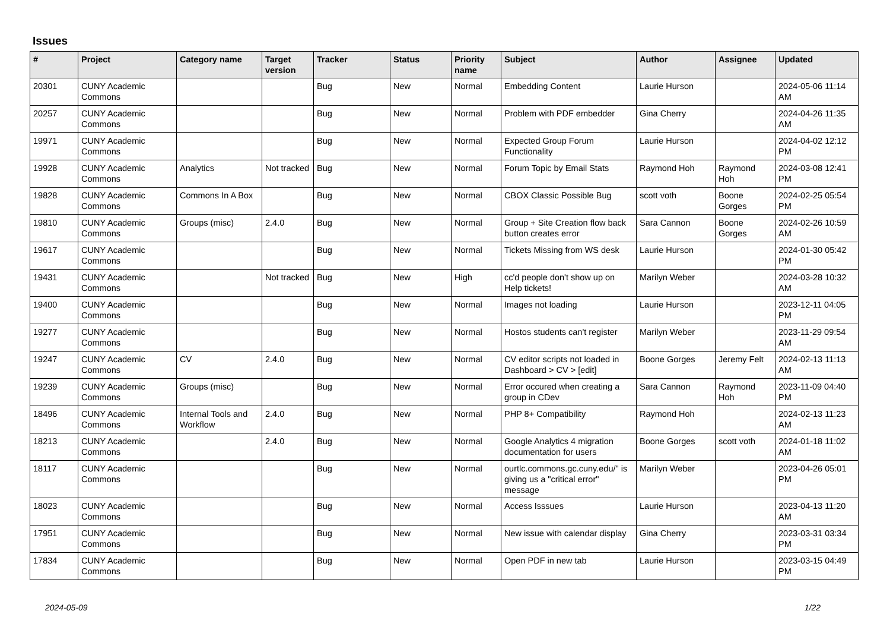Issues
| # | Project | Category name | Target version | Tracker | Status | Priority name | Subject | Author | Assignee | Updated |
| --- | --- | --- | --- | --- | --- | --- | --- | --- | --- | --- |
| 20301 | CUNY Academic Commons | | | Bug | New | Normal | Embedding Content | Laurie Hurson | | 2024-05-06 11:14 AM |
| 20257 | CUNY Academic Commons | | | Bug | New | Normal | Problem with PDF embedder | Gina Cherry | | 2024-04-26 11:35 AM |
| 19971 | CUNY Academic Commons | | | Bug | New | Normal | Expected Group Forum Functionality | Laurie Hurson | | 2024-04-02 12:12 PM |
| 19928 | CUNY Academic Commons | Analytics | Not tracked | Bug | New | Normal | Forum Topic by Email Stats | Raymond Hoh | Raymond Hoh | 2024-03-08 12:41 PM |
| 19828 | CUNY Academic Commons | Commons In A Box | | Bug | New | Normal | CBOX Classic Possible Bug | scott voth | Boone Gorges | 2024-02-25 05:54 PM |
| 19810 | CUNY Academic Commons | Groups (misc) | 2.4.0 | Bug | New | Normal | Group + Site Creation flow back button creates error | Sara Cannon | Boone Gorges | 2024-02-26 10:59 AM |
| 19617 | CUNY Academic Commons | | | Bug | New | Normal | Tickets Missing from WS desk | Laurie Hurson | | 2024-01-30 05:42 PM |
| 19431 | CUNY Academic Commons | | Not tracked | Bug | New | High | cc'd people don't show up on Help tickets! | Marilyn Weber | | 2024-03-28 10:32 AM |
| 19400 | CUNY Academic Commons | | | Bug | New | Normal | Images not loading | Laurie Hurson | | 2023-12-11 04:05 PM |
| 19277 | CUNY Academic Commons | | | Bug | New | Normal | Hostos students can't register | Marilyn Weber | | 2023-11-29 09:54 AM |
| 19247 | CUNY Academic Commons | CV | 2.4.0 | Bug | New | Normal | CV editor scripts not loaded in Dashboard > CV > [edit] | Boone Gorges | Jeremy Felt | 2024-02-13 11:13 AM |
| 19239 | CUNY Academic Commons | Groups (misc) | | Bug | New | Normal | Error occured when creating a group in CDev | Sara Cannon | Raymond Hoh | 2023-11-09 04:40 PM |
| 18496 | CUNY Academic Commons | Internal Tools and Workflow | 2.4.0 | Bug | New | Normal | PHP 8+ Compatibility | Raymond Hoh | | 2024-02-13 11:23 AM |
| 18213 | CUNY Academic Commons | | 2.4.0 | Bug | New | Normal | Google Analytics 4 migration documentation for users | Boone Gorges | scott voth | 2024-01-18 11:02 AM |
| 18117 | CUNY Academic Commons | | | Bug | New | Normal | ourtlc.commons.gc.cuny.edu/" is giving us a "critical error" message | Marilyn Weber | | 2023-04-26 05:01 PM |
| 18023 | CUNY Academic Commons | | | Bug | New | Normal | Access Isssues | Laurie Hurson | | 2023-04-13 11:20 AM |
| 17951 | CUNY Academic Commons | | | Bug | New | Normal | New issue with calendar display | Gina Cherry | | 2023-03-31 03:34 PM |
| 17834 | CUNY Academic Commons | | | Bug | New | Normal | Open PDF in new tab | Laurie Hurson | | 2023-03-15 04:49 PM |
2024-05-09 1/22